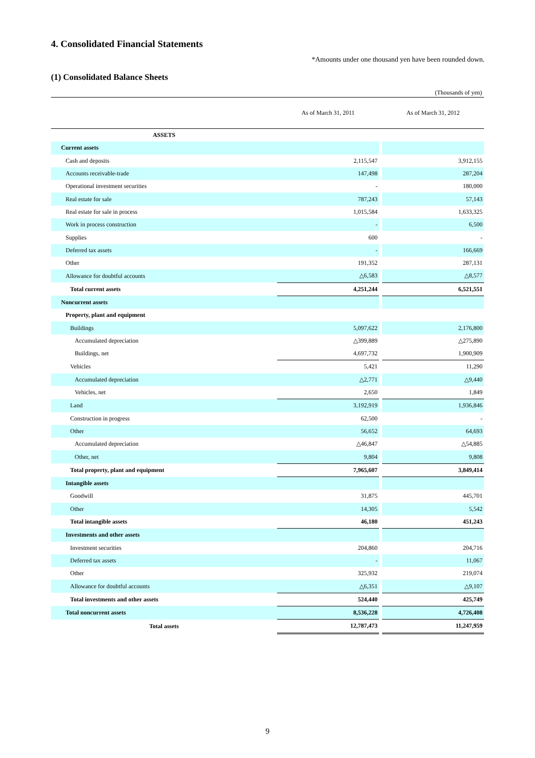4. Consolidated Financial Statements
*Amounts under one thousand yen have been rounded down.
(1) Consolidated Balance Sheets
(Thousands of yen)
| | As of March 31, 2011 | | As of March 31, 2012 |
| --- | --- | --- | --- |
| ASSETS | | | |
| Current assets | | | |
| Cash and deposits | 2,115,547 | | 3,912,155 |
| Accounts receivable-trade | 147,498 | | 287,204 |
| Operational investment securities | - | | 180,000 |
| Real estate for sale | 787,243 | | 57,143 |
| Real estate for sale in process | 1,015,584 | | 1,633,325 |
| Work in process construction | - | | 6,500 |
| Supplies | 600 | | - |
| Deferred tax assets | - | | 166,669 |
| Other | 191,352 | | 287,131 |
| Allowance for doubtful accounts | △6,583 | | △8,577 |
| Total current assets | 4,251,244 | | 6,521,551 |
| Noncurrent assets | | | |
| Property, plant and equipment | | | |
| Buildings | 5,097,622 | | 2,176,800 |
| Accumulated depreciation | △399,889 | | △275,890 |
| Buildings, net | 4,697,732 | | 1,900,909 |
| Vehicles | 5,421 | | 11,290 |
| Accumulated depreciation | △2,771 | | △9,440 |
| Vehicles, net | 2,650 | | 1,849 |
| Land | 3,192,919 | | 1,936,846 |
| Construction in progress | 62,500 | | - |
| Other | 56,652 | | 64,693 |
| Accumulated depreciation | △46,847 | | △54,885 |
| Other, net | 9,804 | | 9,808 |
| Total property, plant and equipment | 7,965,607 | | 3,849,414 |
| Intangible assets | | | |
| Goodwill | 31,875 | | 445,701 |
| Other | 14,305 | | 5,542 |
| Total intangible assets | 46,180 | | 451,243 |
| Investments and other assets | | | |
| Investment securities | 204,860 | | 204,716 |
| Deferred tax assets | - | | 11,067 |
| Other | 325,932 | | 219,074 |
| Allowance for doubtful accounts | △6,351 | | △9,107 |
| Total investments and other assets | 524,440 | | 425,749 |
| Total noncurrent assets | 8,536,228 | | 4,726,408 |
| Total assets | 12,787,473 | | 11,247,959 |
9